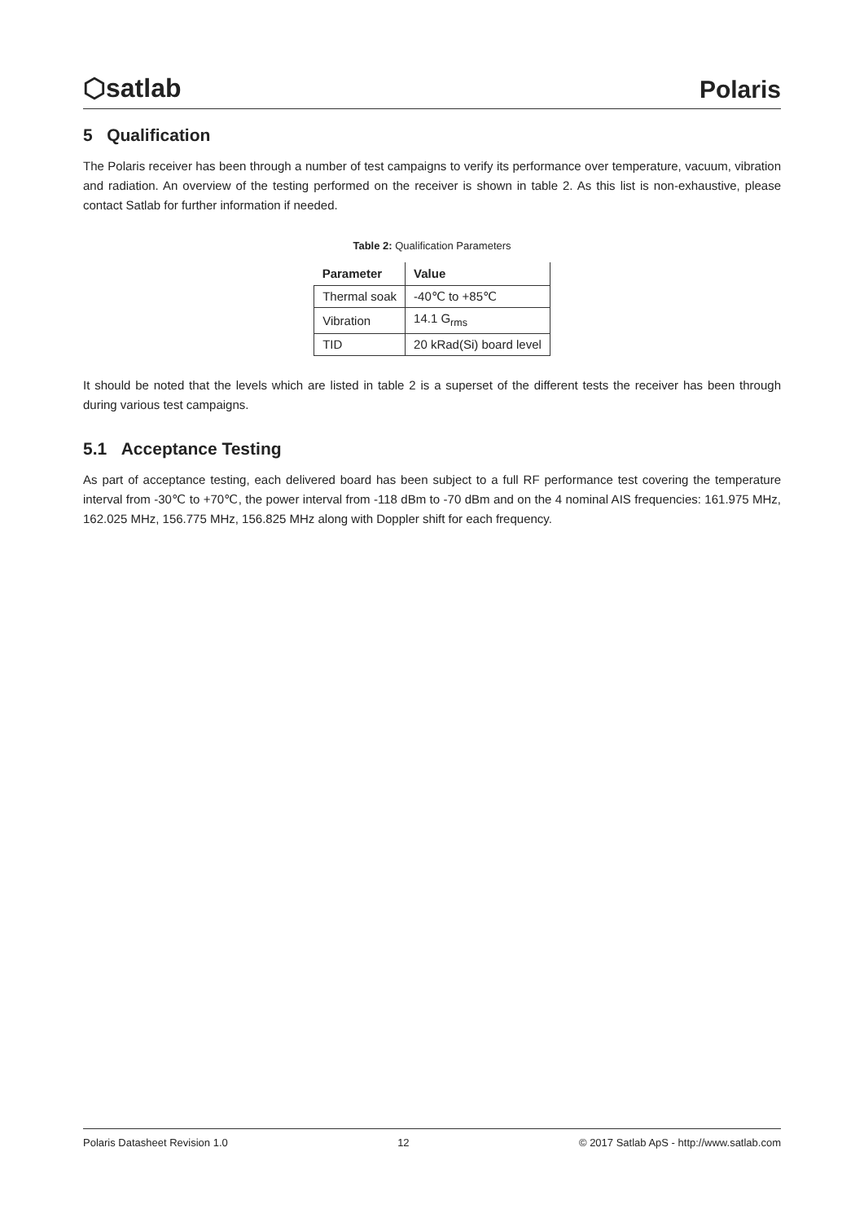⬡satlab
Polaris
5 Qualification
The Polaris receiver has been through a number of test campaigns to verify its performance over temperature, vacuum, vibration and radiation. An overview of the testing performed on the receiver is shown in table 2. As this list is non-exhaustive, please contact Satlab for further information if needed.
Table 2: Qualification Parameters
| Parameter | Value |
| --- | --- |
| Thermal soak | -40℃ to +85℃ |
| Vibration | 14.1 G<sub>rms</sub> |
| TID | 20 kRad(Si) board level |
It should be noted that the levels which are listed in table 2 is a superset of the different tests the receiver has been through during various test campaigns.
5.1 Acceptance Testing
As part of acceptance testing, each delivered board has been subject to a full RF performance test covering the temperature interval from -30℃ to +70℃, the power interval from -118 dBm to -70 dBm and on the 4 nominal AIS frequencies: 161.975 MHz, 162.025 MHz, 156.775 MHz, 156.825 MHz along with Doppler shift for each frequency.
Polaris Datasheet Revision 1.0 12 © 2017 Satlab ApS - http://www.satlab.com